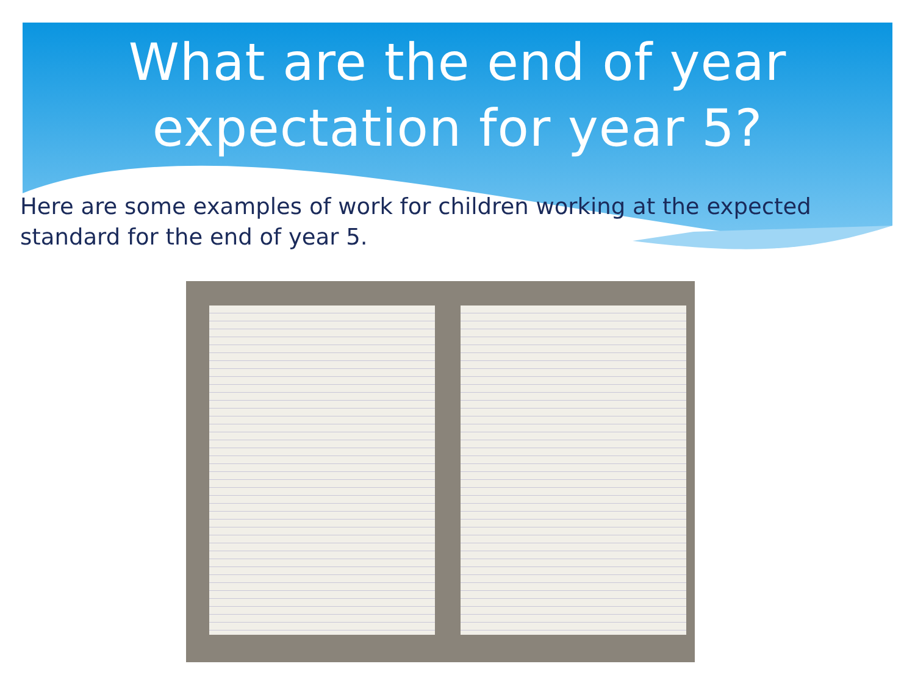What are the end of year
expectation for year 5?
Here are some examples of work for children working at the expected standard for the end of year 5.